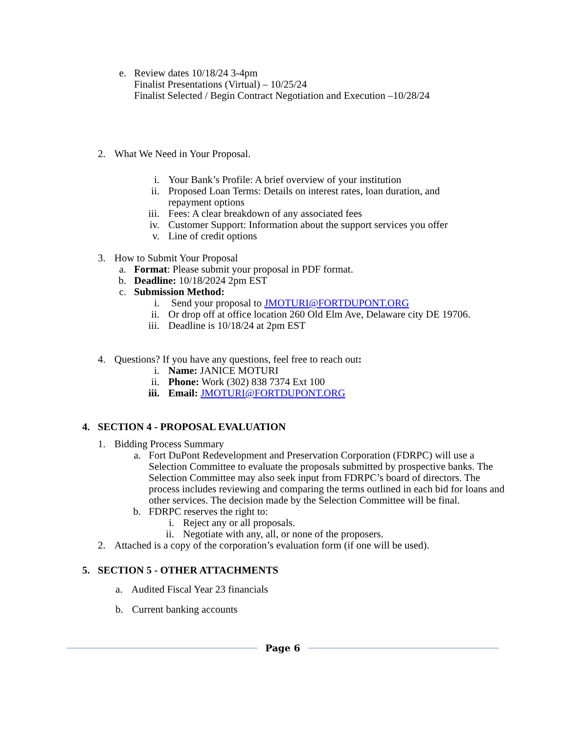e. Review dates 10/18/24 3-4pm
Finalist Presentations (Virtual) – 10/25/24
Finalist Selected / Begin Contract Negotiation and Execution –10/28/24
2. What We Need in Your Proposal.
i. Your Bank’s Profile: A brief overview of your institution
ii. Proposed Loan Terms: Details on interest rates, loan duration, and repayment options
iii. Fees: A clear breakdown of any associated fees
iv. Customer Support: Information about the support services you offer
v. Line of credit options
3. How to Submit Your Proposal
a. Format: Please submit your proposal in PDF format.
b. Deadline: 10/18/2024 2pm EST
c. Submission Method:
i. Send your proposal to JMOTURI@FORTDUPONT.ORG
ii. Or drop off at office location 260 Old Elm Ave, Delaware city DE 19706.
iii. Deadline is 10/18/24 at 2pm EST
4. Questions? If you have any questions, feel free to reach out:
i. Name: JANICE MOTURI
ii. Phone: Work (302) 838 7374 Ext 100
iii. Email: JMOTURI@FORTDUPONT.ORG
4. SECTION 4 - PROPOSAL EVALUATION
1. Bidding Process Summary
a. Fort DuPont Redevelopment and Preservation Corporation (FDRPC) will use a Selection Committee to evaluate the proposals submitted by prospective banks. The Selection Committee may also seek input from FDRPC’s board of directors. The process includes reviewing and comparing the terms outlined in each bid for loans and other services. The decision made by the Selection Committee will be final.
b. FDRPC reserves the right to:
i. Reject any or all proposals.
ii. Negotiate with any, all, or none of the proposers.
2. Attached is a copy of the corporation’s evaluation form (if one will be used).
5. SECTION 5 - OTHER ATTACHMENTS
a. Audited Fiscal Year 23 financials
b. Current banking accounts
Page 6